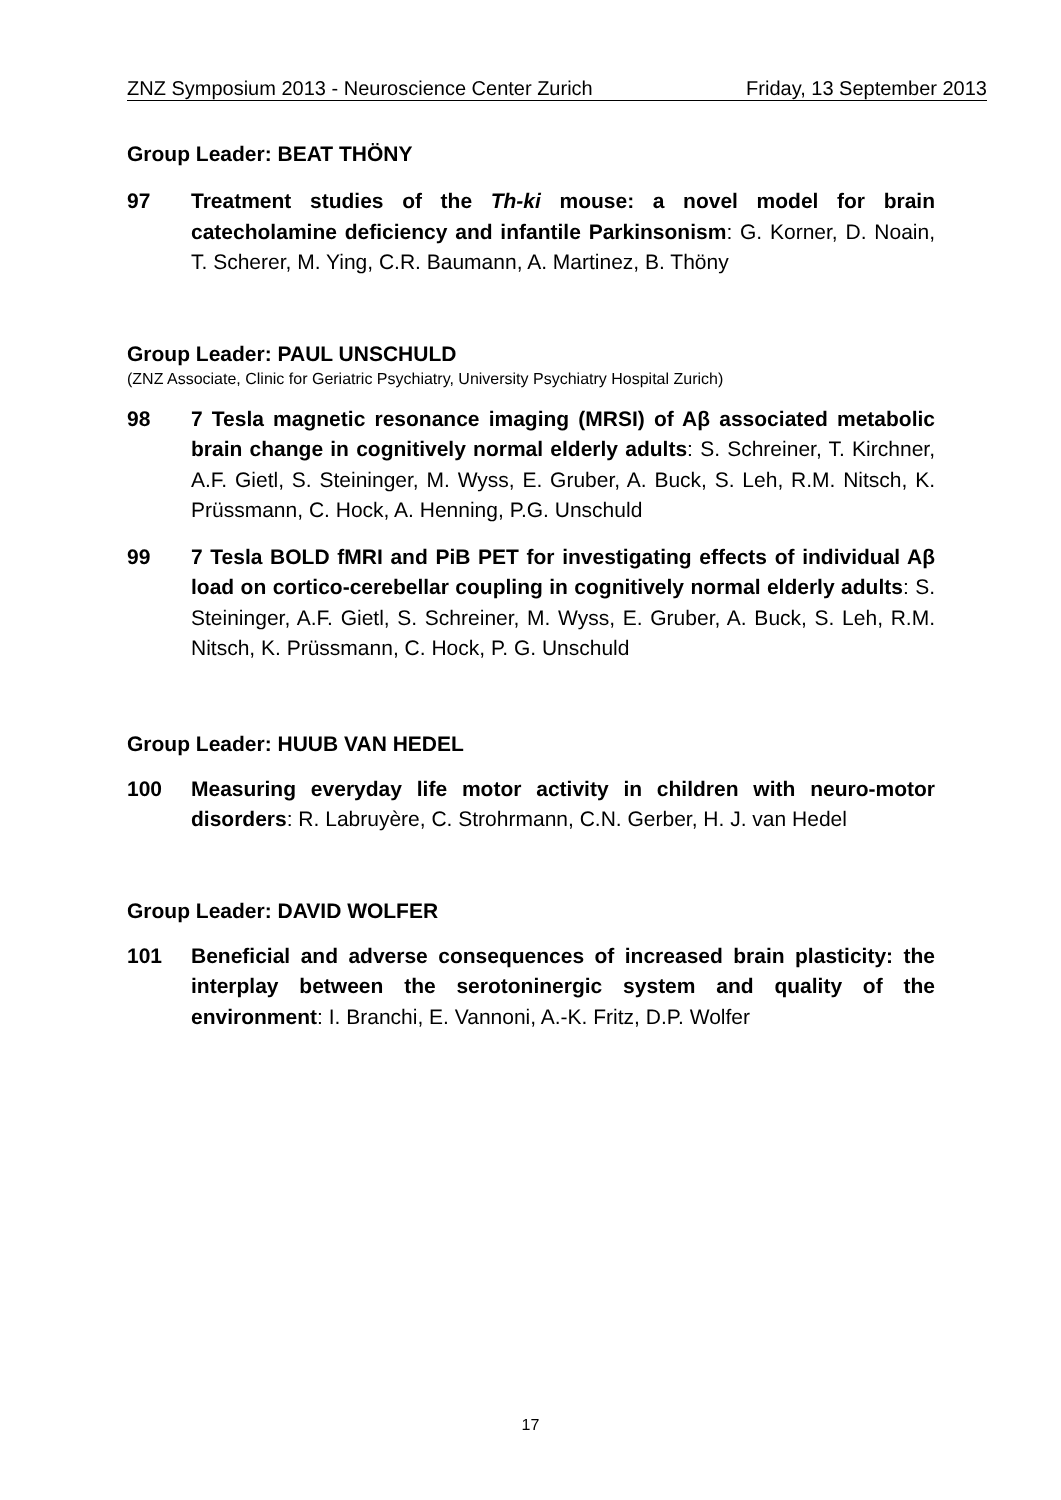ZNZ Symposium 2013 - Neuroscience Center Zurich Friday, 13 September 2013
Group Leader: BEAT THÖNY
97 Treatment studies of the Th-ki mouse: a novel model for brain catecholamine deficiency and infantile Parkinsonism: G. Korner, D. Noain, T. Scherer, M. Ying, C.R. Baumann, A. Martinez, B. Thöny
Group Leader: PAUL UNSCHULD
(ZNZ Associate, Clinic for Geriatric Psychiatry, University Psychiatry Hospital Zurich)
98 7 Tesla magnetic resonance imaging (MRSI) of Aβ associated metabolic brain change in cognitively normal elderly adults: S. Schreiner, T. Kirchner, A.F. Gietl, S. Steininger, M. Wyss, E. Gruber, A. Buck, S. Leh, R.M. Nitsch, K. Prüssmann, C. Hock, A. Henning, P.G. Unschuld
99 7 Tesla BOLD fMRI and PiB PET for investigating effects of individual Aβ load on cortico-cerebellar coupling in cognitively normal elderly adults: S. Steininger, A.F. Gietl, S. Schreiner, M. Wyss, E. Gruber, A. Buck, S. Leh, R.M. Nitsch, K. Prüssmann, C. Hock, P. G. Unschuld
Group Leader: HUUB VAN HEDEL
100 Measuring everyday life motor activity in children with neuro-motor disorders: R. Labruyère, C. Strohrmann, C.N. Gerber, H. J. van Hedel
Group Leader: DAVID WOLFER
101 Beneficial and adverse consequences of increased brain plasticity: the interplay between the serotoninergic system and quality of the environment: I. Branchi, E. Vannoni, A.-K. Fritz, D.P. Wolfer
17